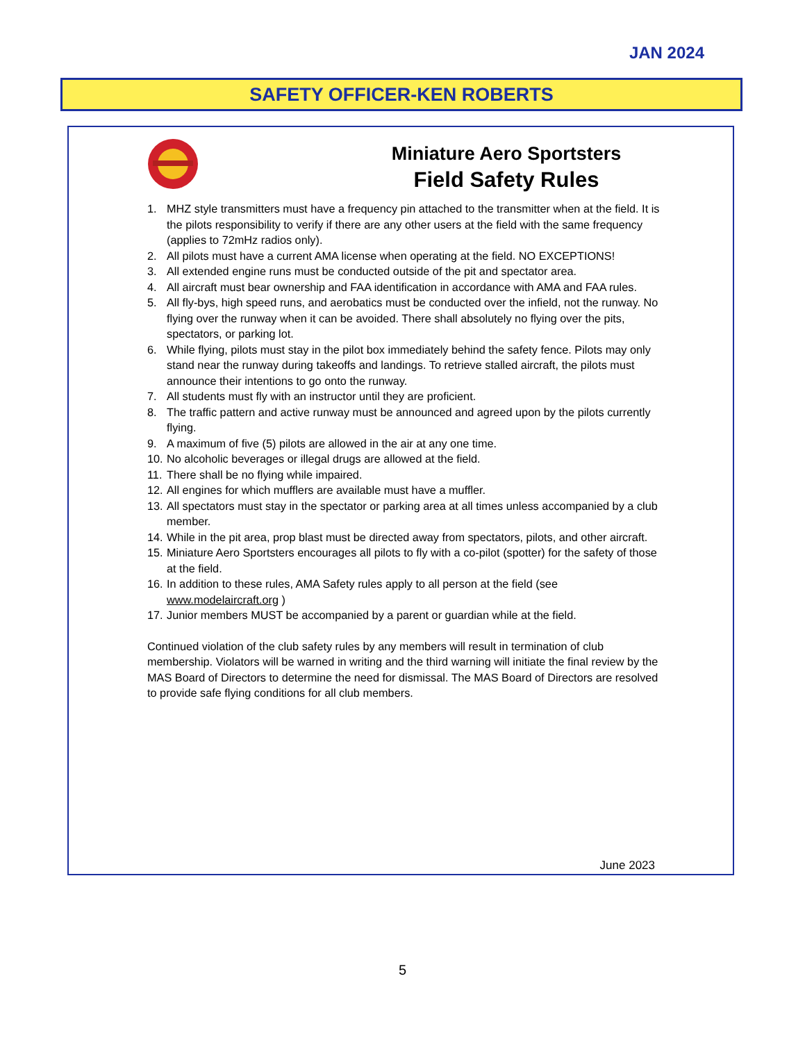JAN 2024
SAFETY OFFICER-KEN ROBERTS
Miniature Aero Sportsters
Field Safety Rules
1. MHZ style transmitters must have a frequency pin attached to the transmitter when at the field. It is the pilots responsibility to verify if there are any other users at the field with the same frequency (applies to 72mHz radios only).
2. All pilots must have a current AMA license when operating at the field. NO EXCEPTIONS!
3. All extended engine runs must be conducted outside of the pit and spectator area.
4. All aircraft must bear ownership and FAA identification in accordance with AMA and FAA rules.
5. All fly-bys, high speed runs, and aerobatics must be conducted over the infield, not the runway. No flying over the runway when it can be avoided. There shall absolutely no flying over the pits, spectators, or parking lot.
6. While flying, pilots must stay in the pilot box immediately behind the safety fence. Pilots may only stand near the runway during takeoffs and landings. To retrieve stalled aircraft, the pilots must announce their intentions to go onto the runway.
7. All students must fly with an instructor until they are proficient.
8. The traffic pattern and active runway must be announced and agreed upon by the pilots currently flying.
9. A maximum of five (5) pilots are allowed in the air at any one time.
10. No alcoholic beverages or illegal drugs are allowed at the field.
11. There shall be no flying while impaired.
12. All engines for which mufflers are available must have a muffler.
13. All spectators must stay in the spectator or parking area at all times unless accompanied by a club member.
14. While in the pit area, prop blast must be directed away from spectators, pilots, and other aircraft.
15. Miniature Aero Sportsters encourages all pilots to fly with a co-pilot (spotter) for the safety of those at the field.
16. In addition to these rules, AMA Safety rules apply to all person at the field (see www.modelaircraft.org )
17. Junior members MUST be accompanied by a parent or guardian while at the field.
Continued violation of the club safety rules by any members will result in termination of club membership. Violators will be warned in writing and the third warning will initiate the final review by the MAS Board of Directors to determine the need for dismissal. The MAS Board of Directors are resolved to provide safe flying conditions for all club members.
June 2023
5